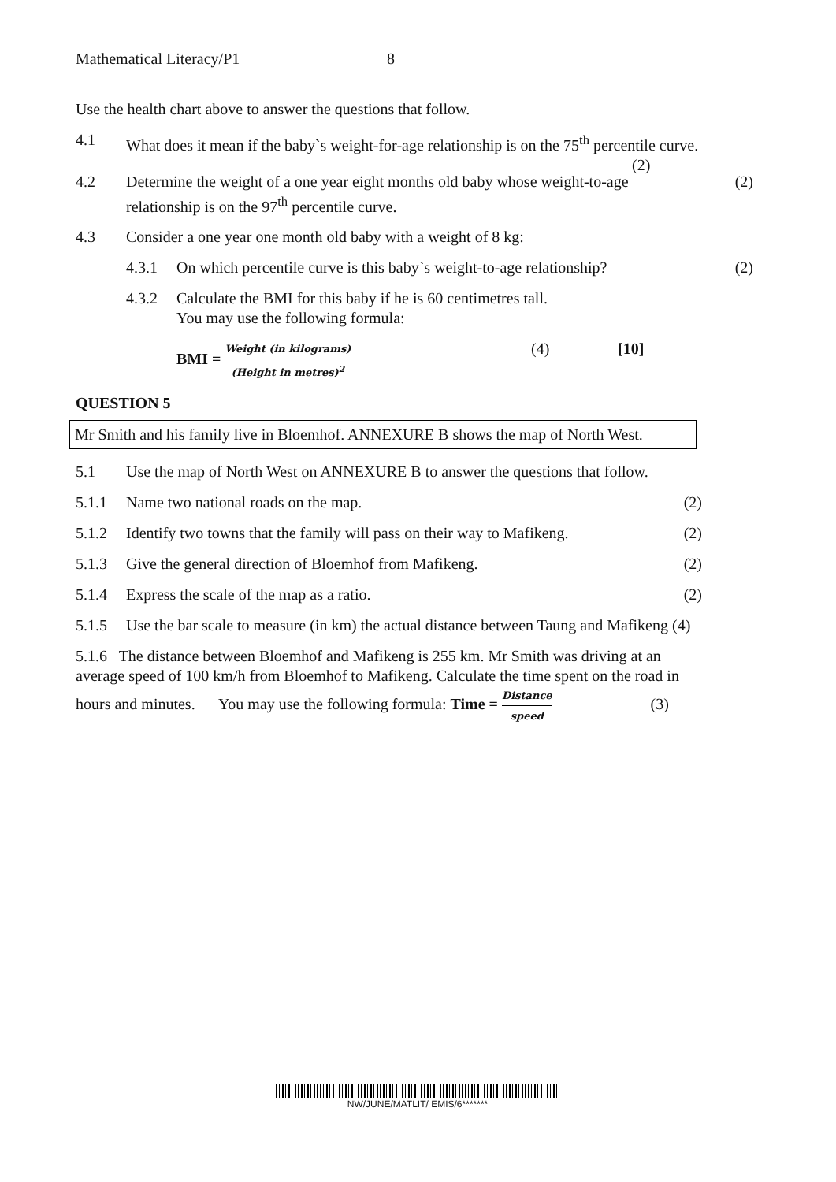Mathematical Literacy/P1 8
Use the health chart above to answer the questions that follow.
4.1 What does it mean if the baby`s weight-for-age relationship is on the 75<sup>th</sup> percentile curve.
(2)
4.2 Determine the weight of a one year eight months old baby whose weight-to-age relationship is on the 97<sup>th</sup> percentile curve. (2)
4.3 Consider a one year one month old baby with a weight of 8 kg:
4.3.1 On which percentile curve is this baby`s weight-to-age relationship? (2)
4.3.2 Calculate the BMI for this baby if he is 60 centimetres tall.
You may use the following formula:
BMI = Weight (in kilograms) (Height in metres)<sup>2</sup> (4) [10]
QUESTION 5
Mr Smith and his family live in Bloemhof. ANNEXURE B shows the map of North West.
5.1 Use the map of North West on ANNEXURE B to answer the questions that follow.
5.1.1 Name two national roads on the map. (2)
5.1.2 Identify two towns that the family will pass on their way to Mafikeng. (2)
5.1.3 Give the general direction of Bloemhof from Mafikeng. (2)
5.1.4 Express the scale of the map as a ratio. (2)
5.1.5 Use the bar scale to measure (in km) the actual distance between Taung and Mafikeng (4)
5.1.6 The distance between Bloemhof and Mafikeng is 255 km. Mr Smith was driving at an average speed of 100 km/h from Bloemhof to Mafikeng. Calculate the time spent on the road in hours and minutes. You may use the following formula: Time = Distance speed (3)
NW/JUNE/MATLIT/ EMIS/6*******